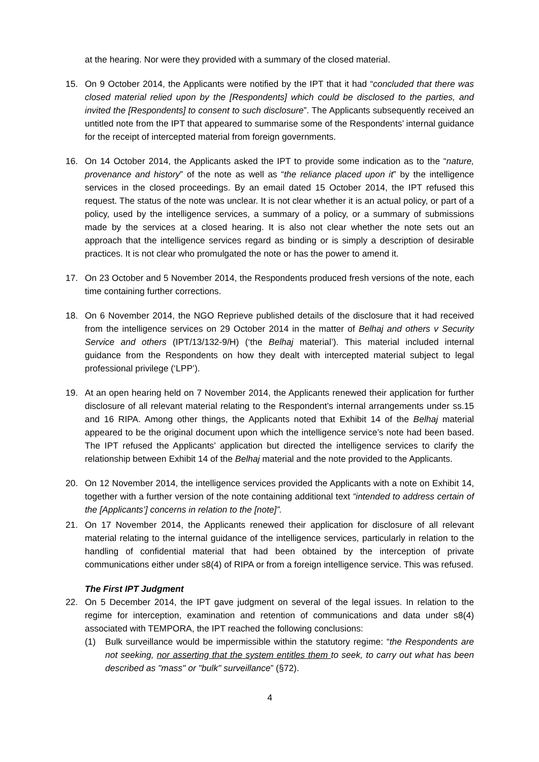at the hearing. Nor were they provided with a summary of the closed material.
15. On 9 October 2014, the Applicants were notified by the IPT that it had “concluded that there was closed material relied upon by the [Respondents] which could be disclosed to the parties, and invited the [Respondents] to consent to such disclosure”. The Applicants subsequently received an untitled note from the IPT that appeared to summarise some of the Respondents’ internal guidance for the receipt of intercepted material from foreign governments.
16. On 14 October 2014, the Applicants asked the IPT to provide some indication as to the “nature, provenance and history” of the note as well as “the reliance placed upon it” by the intelligence services in the closed proceedings. By an email dated 15 October 2014, the IPT refused this request. The status of the note was unclear. It is not clear whether it is an actual policy, or part of a policy, used by the intelligence services, a summary of a policy, or a summary of submissions made by the services at a closed hearing. It is also not clear whether the note sets out an approach that the intelligence services regard as binding or is simply a description of desirable practices. It is not clear who promulgated the note or has the power to amend it.
17. On 23 October and 5 November 2014, the Respondents produced fresh versions of the note, each time containing further corrections.
18. On 6 November 2014, the NGO Reprieve published details of the disclosure that it had received from the intelligence services on 29 October 2014 in the matter of Belhaj and others v Security Service and others (IPT/13/132-9/H) (‘the Belhaj material’). This material included internal guidance from the Respondents on how they dealt with intercepted material subject to legal professional privilege (‘LPP’).
19. At an open hearing held on 7 November 2014, the Applicants renewed their application for further disclosure of all relevant material relating to the Respondent’s internal arrangements under ss.15 and 16 RIPA. Among other things, the Applicants noted that Exhibit 14 of the Belhaj material appeared to be the original document upon which the intelligence service’s note had been based. The IPT refused the Applicants’ application but directed the intelligence services to clarify the relationship between Exhibit 14 of the Belhaj material and the note provided to the Applicants.
20. On 12 November 2014, the intelligence services provided the Applicants with a note on Exhibit 14, together with a further version of the note containing additional text “intended to address certain of the [Applicants’] concerns in relation to the [note]”.
21. On 17 November 2014, the Applicants renewed their application for disclosure of all relevant material relating to the internal guidance of the intelligence services, particularly in relation to the handling of confidential material that had been obtained by the interception of private communications either under s8(4) of RIPA or from a foreign intelligence service. This was refused.
The First IPT Judgment
22. On 5 December 2014, the IPT gave judgment on several of the legal issues. In relation to the regime for interception, examination and retention of communications and data under s8(4) associated with TEMPORA, the IPT reached the following conclusions:
(1) Bulk surveillance would be impermissible within the statutory regime: “the Respondents are not seeking, nor asserting that the system entitles them to seek, to carry out what has been described as "mass" or "bulk" surveillance” (§72).
4